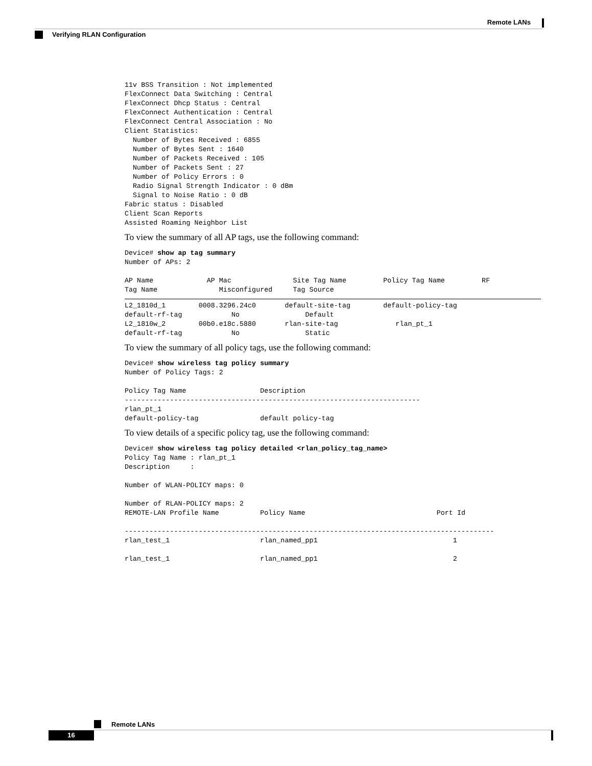Remote LANs
Verifying RLAN Configuration
11v BSS Transition : Not implemented
FlexConnect Data Switching : Central
FlexConnect Dhcp Status : Central
FlexConnect Authentication : Central
FlexConnect Central Association : No
Client Statistics:
  Number of Bytes Received : 6855
  Number of Bytes Sent : 1640
  Number of Packets Received : 105
  Number of Packets Sent : 27
  Number of Policy Errors : 0
  Radio Signal Strength Indicator : 0 dBm
  Signal to Noise Ratio : 0 dB
Fabric status : Disabled
Client Scan Reports
Assisted Roaming Neighbor List
To view the summary of all AP tags, use the following command:
Device# show ap tag summary
Number of APs: 2

AP Name             AP Mac               Site Tag Name         Policy Tag Name         RF
Tag Name               Misconfigured     Tag Source
L2_1810d_1        0008.3296.24c0       default-site-tag        default-policy-tag
default-rf-tag            No                Default
L2_1810w_2        00b0.e18c.5880       rlan-site-tag              rlan_pt_1
default-rf-tag            No                Static
To view the summary of all policy tags, use the following command:
Device# show wireless tag policy summary
Number of Policy Tags: 2

Policy Tag Name                  Description
------------------------------------------------------------------------
rlan_pt_1
default-policy-tag               default policy-tag
To view details of a specific policy tag, use the following command:
Device# show wireless tag policy detailed <rlan_policy_tag_name>
Policy Tag Name : rlan_pt_1
Description     :

Number of WLAN-POLICY maps: 0

Number of RLAN-POLICY maps: 2
REMOTE-LAN Profile Name          Policy Name                                Port Id

------------------------------------------------------------------------------------------
rlan_test_1                      rlan_named_pp1                                 1

rlan_test_1                      rlan_named_pp1                                 2
Remote LANs
16